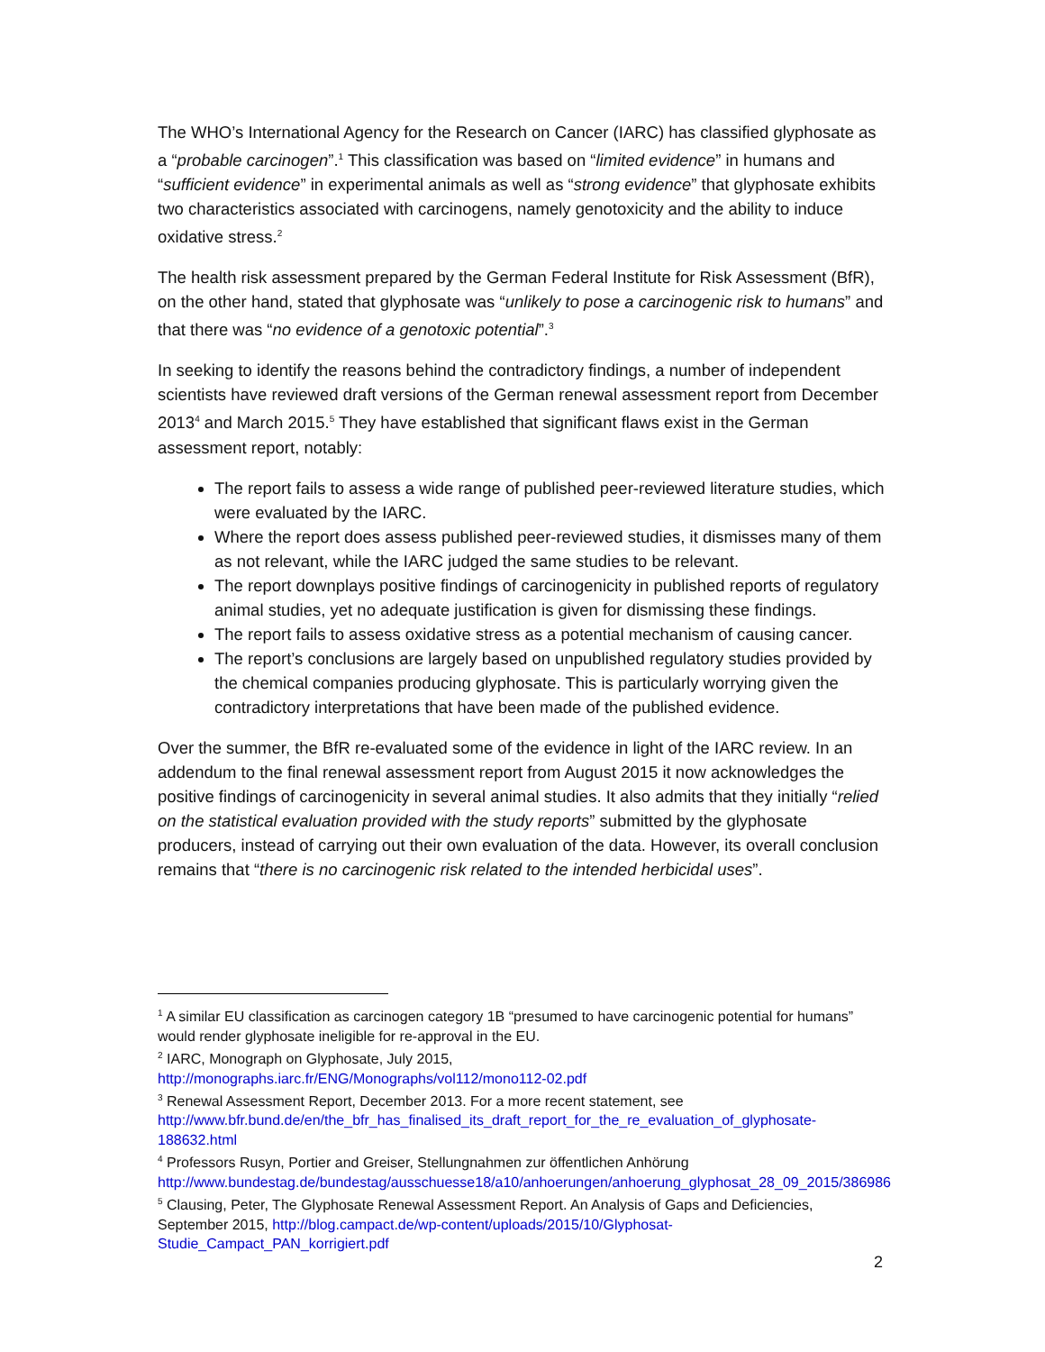The WHO’s International Agency for the Research on Cancer (IARC) has classified glyphosate as a “probable carcinogen”.<sup>1</sup> This classification was based on “limited evidence” in humans and “sufficient evidence” in experimental animals as well as “strong evidence” that glyphosate exhibits two characteristics associated with carcinogens, namely genotoxicity and the ability to induce oxidative stress.<sup>2</sup>
The health risk assessment prepared by the German Federal Institute for Risk Assessment (BfR), on the other hand, stated that glyphosate was “unlikely to pose a carcinogenic risk to humans” and that there was “no evidence of a genotoxic potential”.<sup>3</sup>
In seeking to identify the reasons behind the contradictory findings, a number of independent scientists have reviewed draft versions of the German renewal assessment report from December 2013<sup>4</sup> and March 2015.<sup>5</sup> They have established that significant flaws exist in the German assessment report, notably:
The report fails to assess a wide range of published peer-reviewed literature studies, which were evaluated by the IARC.
Where the report does assess published peer-reviewed studies, it dismisses many of them as not relevant, while the IARC judged the same studies to be relevant.
The report downplays positive findings of carcinogenicity in published reports of regulatory animal studies, yet no adequate justification is given for dismissing these findings.
The report fails to assess oxidative stress as a potential mechanism of causing cancer.
The report’s conclusions are largely based on unpublished regulatory studies provided by the chemical companies producing glyphosate. This is particularly worrying given the contradictory interpretations that have been made of the published evidence.
Over the summer, the BfR re-evaluated some of the evidence in light of the IARC review. In an addendum to the final renewal assessment report from August 2015 it now acknowledges the positive findings of carcinogenicity in several animal studies. It also admits that they initially “relied on the statistical evaluation provided with the study reports” submitted by the glyphosate producers, instead of carrying out their own evaluation of the data. However, its overall conclusion remains that “there is no carcinogenic risk related to the intended herbicidal uses”.
<sup>1</sup> A similar EU classification as carcinogen category 1B “presumed to have carcinogenic potential for humans” would render glyphosate ineligible for re-approval in the EU.
<sup>2</sup> IARC, Monograph on Glyphosate, July 2015,
http://monographs.iarc.fr/ENG/Monographs/vol112/mono112-02.pdf
<sup>3</sup> Renewal Assessment Report, December 2013. For a more recent statement, see http://www.bfr.bund.de/en/the_bfr_has_finalised_its_draft_report_for_the_re_evaluation_of_glyphosate-188632.html
<sup>4</sup> Professors Rusyn, Portier and Greiser, Stellungnahmen zur öffentlichen Anhörung http://www.bundestag.de/bundestag/ausschuesse18/a10/anhoerungen/anhoerung_glyphosat_28_09_2015/386986
<sup>5</sup> Clausing, Peter, The Glyphosate Renewal Assessment Report. An Analysis of Gaps and Deficiencies, September 2015, http://blog.campact.de/wp-content/uploads/2015/10/Glyphosat-Studie_Campact_PAN_korrigiert.pdf
2